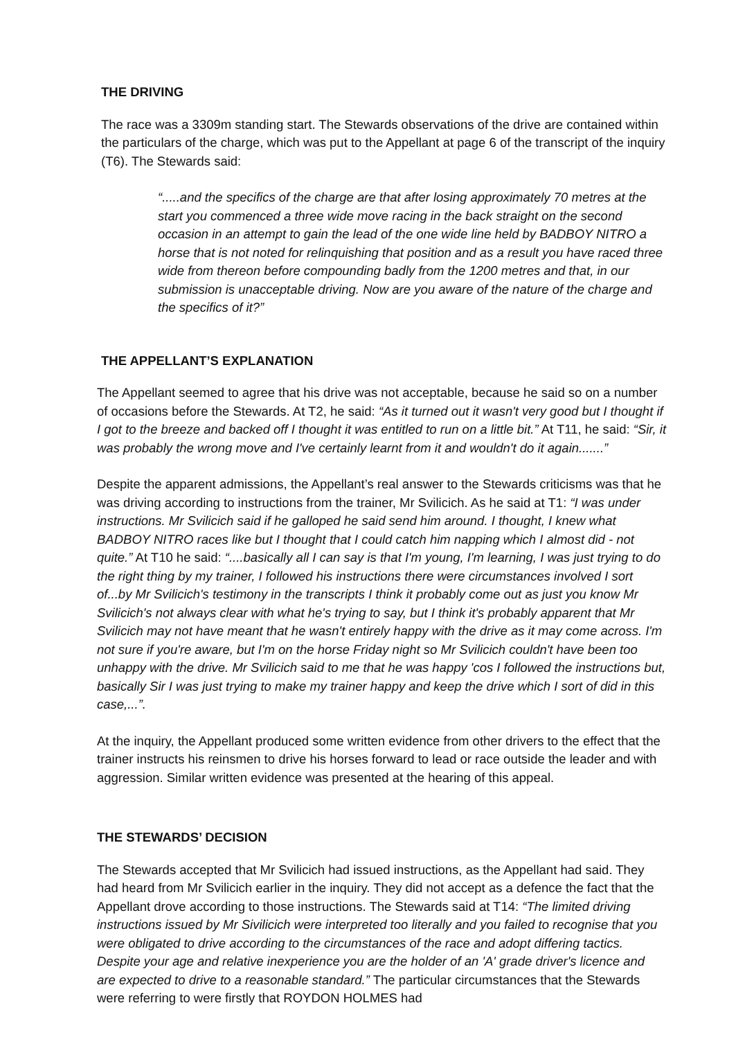THE DRIVING
The race was a 3309m standing start. The Stewards observations of the drive are contained within the particulars of the charge, which was put to the Appellant at page 6 of the transcript of the inquiry (T6). The Stewards said:
“.....and the specifics of the charge are that after losing approximately 70 metres at the start you commenced a three wide move racing in the back straight on the second occasion in an attempt to gain the lead of the one wide line held by BADBOY NITRO a horse that is not noted for relinquishing that position and as a result you have raced three wide from thereon before compounding badly from the 1200 metres and that, in our submission is unacceptable driving. Now are you aware of the nature of the charge and the specifics of it?”
THE APPELLANT’S EXPLANATION
The Appellant seemed to agree that his drive was not acceptable, because he said so on a number of occasions before the Stewards. At T2, he said: “As it turned out it wasn't very good but I thought if I got to the breeze and backed off I thought it was entitled to run on a little bit.” At T11, he said: “Sir, it was probably the wrong move and I've certainly learnt from it and wouldn't do it again.......”
Despite the apparent admissions, the Appellant’s real answer to the Stewards criticisms was that he was driving according to instructions from the trainer, Mr Svilicich. As he said at T1: “I was under instructions. Mr Svilicich said if he galloped he said send him around. I thought, I knew what BADBOY NITRO races like but I thought that I could catch him napping which I almost did - not quite.” At T10 he said: “....basically all I can say is that I'm young, I'm learning, I was just trying to do the right thing by my trainer, I followed his instructions there were circumstances involved I sort of...by Mr Svilicich's testimony in the transcripts I think it probably come out as just you know Mr Svilicich's not always clear with what he's trying to say, but I think it's probably apparent that Mr Svilicich may not have meant that he wasn't entirely happy with the drive as it may come across. I'm not sure if you're aware, but I'm on the horse Friday night so Mr Svilicich couldn't have been too unhappy with the drive. Mr Svilicich said to me that he was happy 'cos I followed the instructions but, basically Sir I was just trying to make my trainer happy and keep the drive which I sort of did in this case,...”.
At the inquiry, the Appellant produced some written evidence from other drivers to the effect that the trainer instructs his reinsmen to drive his horses forward to lead or race outside the leader and with aggression. Similar written evidence was presented at the hearing of this appeal.
THE STEWARDS’ DECISION
The Stewards accepted that Mr Svilicich had issued instructions, as the Appellant had said. They had heard from Mr Svilicich earlier in the inquiry. They did not accept as a defence the fact that the Appellant drove according to those instructions. The Stewards said at T14: “The limited driving instructions issued by Mr Sivilicich were interpreted too literally and you failed to recognise that you were obligated to drive according to the circumstances of the race and adopt differing tactics. Despite your age and relative inexperience you are the holder of an 'A' grade driver's licence and are expected to drive to a reasonable standard.” The particular circumstances that the Stewards were referring to were firstly that ROYDON HOLMES had